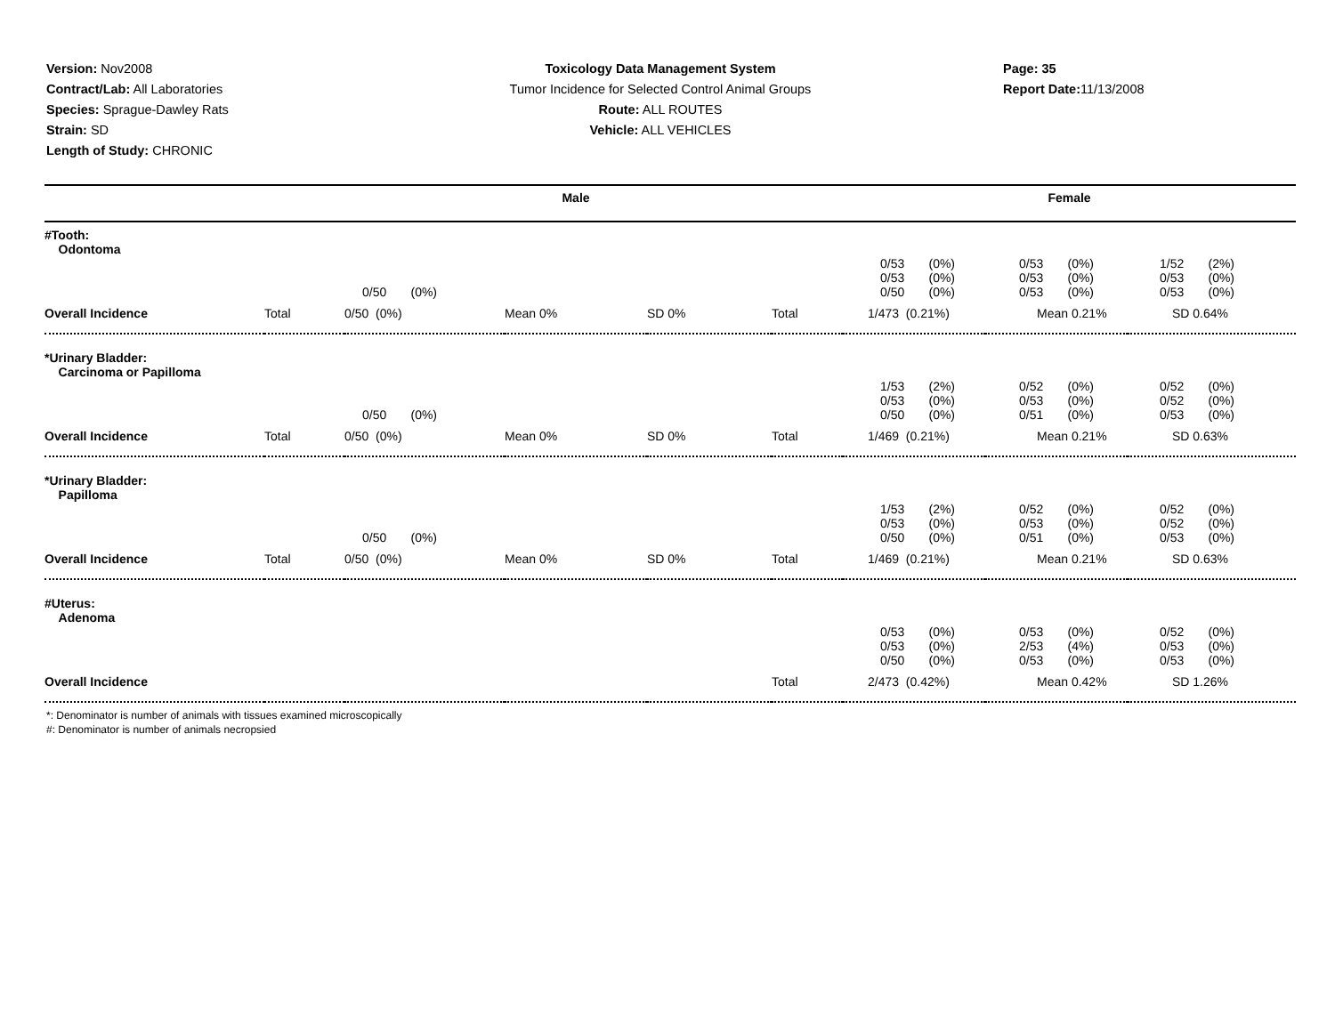Version: Nov2008
Contract/Lab: All Laboratories
Species: Sprague-Dawley Rats
Strain: SD
Length of Study: CHRONIC
Toxicology Data Management System
Tumor Incidence for Selected Control Animal Groups
Route: ALL ROUTES
Vehicle: ALL VEHICLES
Page: 35
Report Date: 11/13/2008
| | | Male | | | | Female | | |
| --- | --- | --- | --- | --- | --- | --- | --- | --- |
| #Tooth: Odontoma | | | | | | | | |
| | | 0/50 (0%) | | | | 0/53 (0%) 0/53 (0%) 0/50 (0%) | 0/53 (0%) 0/53 (0%) 0/53 (0%) | 1/52 (2%) 0/53 (0%) 0/53 (0%) |
| Overall Incidence | Total | 0/50 (0%) | Mean 0% | SD 0% | Total | 1/473 (0.21%) | Mean 0.21% | SD 0.64% |
| *Urinary Bladder: Carcinoma or Papilloma | | | | | | | | |
| | | 0/50 (0%) | | | | 1/53 (2%) 0/53 (0%) 0/50 (0%) | 0/52 (0%) 0/53 (0%) 0/51 (0%) | 0/52 (0%) 0/52 (0%) 0/53 (0%) |
| Overall Incidence | Total | 0/50 (0%) | Mean 0% | SD 0% | Total | 1/469 (0.21%) | Mean 0.21% | SD 0.63% |
| *Urinary Bladder: Papilloma | | | | | | | | |
| | | 0/50 (0%) | | | | 1/53 (2%) 0/53 (0%) 0/50 (0%) | 0/52 (0%) 0/53 (0%) 0/51 (0%) | 0/52 (0%) 0/52 (0%) 0/53 (0%) |
| Overall Incidence | Total | 0/50 (0%) | Mean 0% | SD 0% | Total | 1/469 (0.21%) | Mean 0.21% | SD 0.63% |
| #Uterus: Adenoma | | | | | | | | |
| | | | | | | 0/53 (0%) 0/53 (0%) 0/50 (0%) | 0/53 (0%) 2/53 (4%) 0/53 (0%) | 0/52 (0%) 0/53 (0%) 0/53 (0%) |
| Overall Incidence | | | | | Total | 2/473 (0.42%) | Mean 0.42% | SD 1.26% |
*: Denominator is number of animals with tissues examined microscopically
#: Denominator is number of animals necropsied